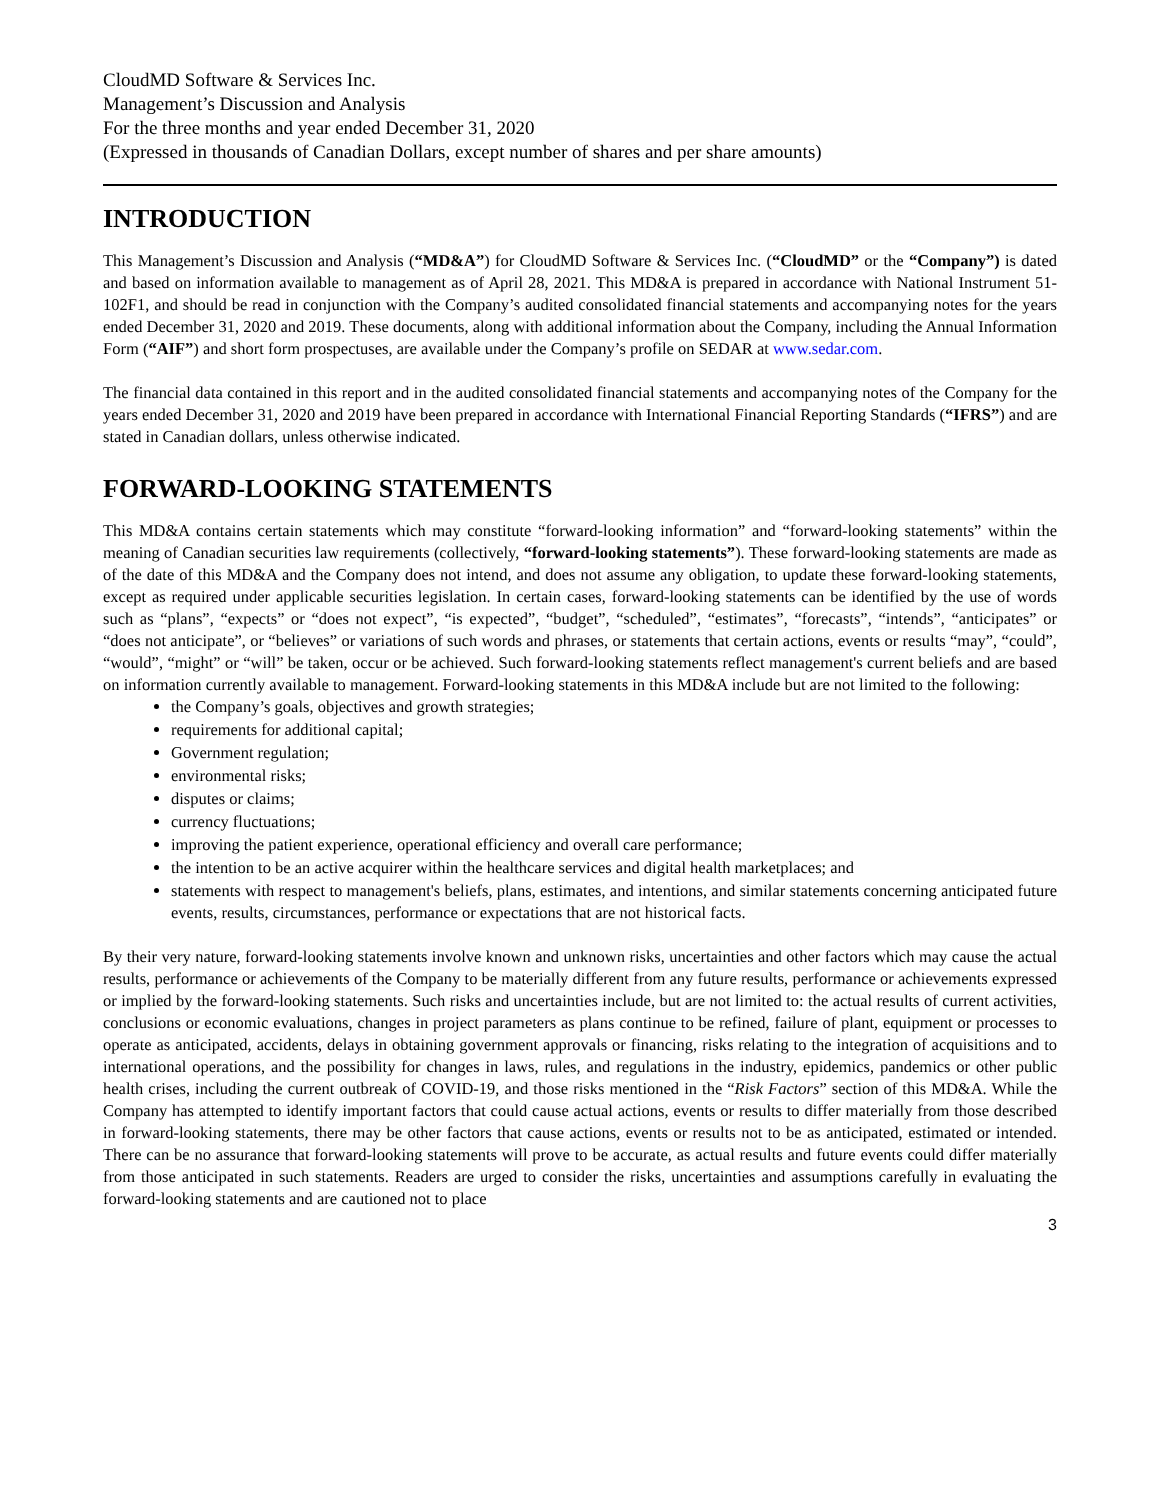CloudMD Software & Services Inc.
Management’s Discussion and Analysis
For the three months and year ended December 31, 2020
(Expressed in thousands of Canadian Dollars, except number of shares and per share amounts)
INTRODUCTION
This Management’s Discussion and Analysis (“MD&A”) for CloudMD Software & Services Inc. (“CloudMD” or the “Company”) is dated and based on information available to management as of April 28, 2021. This MD&A is prepared in accordance with National Instrument 51-102F1, and should be read in conjunction with the Company’s audited consolidated financial statements and accompanying notes for the years ended December 31, 2020 and 2019. These documents, along with additional information about the Company, including the Annual Information Form (“AIF”) and short form prospectuses, are available under the Company’s profile on SEDAR at www.sedar.com.
The financial data contained in this report and in the audited consolidated financial statements and accompanying notes of the Company for the years ended December 31, 2020 and 2019 have been prepared in accordance with International Financial Reporting Standards (“IFRS”) and are stated in Canadian dollars, unless otherwise indicated.
FORWARD-LOOKING STATEMENTS
This MD&A contains certain statements which may constitute “forward-looking information” and “forward-looking statements” within the meaning of Canadian securities law requirements (collectively, “forward-looking statements”). These forward-looking statements are made as of the date of this MD&A and the Company does not intend, and does not assume any obligation, to update these forward-looking statements, except as required under applicable securities legislation. In certain cases, forward-looking statements can be identified by the use of words such as “plans”, “expects” or “does not expect”, “is expected”, “budget”, “scheduled”, “estimates”, “forecasts”, “intends”, “anticipates” or “does not anticipate”, or “believes” or variations of such words and phrases, or statements that certain actions, events or results “may”, “could”, “would”, “might” or “will” be taken, occur or be achieved. Such forward-looking statements reflect management's current beliefs and are based on information currently available to management. Forward-looking statements in this MD&A include but are not limited to the following:
the Company’s goals, objectives and growth strategies;
requirements for additional capital;
Government regulation;
environmental risks;
disputes or claims;
currency fluctuations;
improving the patient experience, operational efficiency and overall care performance;
the intention to be an active acquirer within the healthcare services and digital health marketplaces; and
statements with respect to management's beliefs, plans, estimates, and intentions, and similar statements concerning anticipated future events, results, circumstances, performance or expectations that are not historical facts.
By their very nature, forward-looking statements involve known and unknown risks, uncertainties and other factors which may cause the actual results, performance or achievements of the Company to be materially different from any future results, performance or achievements expressed or implied by the forward-looking statements. Such risks and uncertainties include, but are not limited to: the actual results of current activities, conclusions or economic evaluations, changes in project parameters as plans continue to be refined, failure of plant, equipment or processes to operate as anticipated, accidents, delays in obtaining government approvals or financing, risks relating to the integration of acquisitions and to international operations, and the possibility for changes in laws, rules, and regulations in the industry, epidemics, pandemics or other public health crises, including the current outbreak of COVID-19, and those risks mentioned in the “Risk Factors” section of this MD&A. While the Company has attempted to identify important factors that could cause actual actions, events or results to differ materially from those described in forward-looking statements, there may be other factors that cause actions, events or results not to be as anticipated, estimated or intended. There can be no assurance that forward-looking statements will prove to be accurate, as actual results and future events could differ materially from those anticipated in such statements. Readers are urged to consider the risks, uncertainties and assumptions carefully in evaluating the forward-looking statements and are cautioned not to place
3